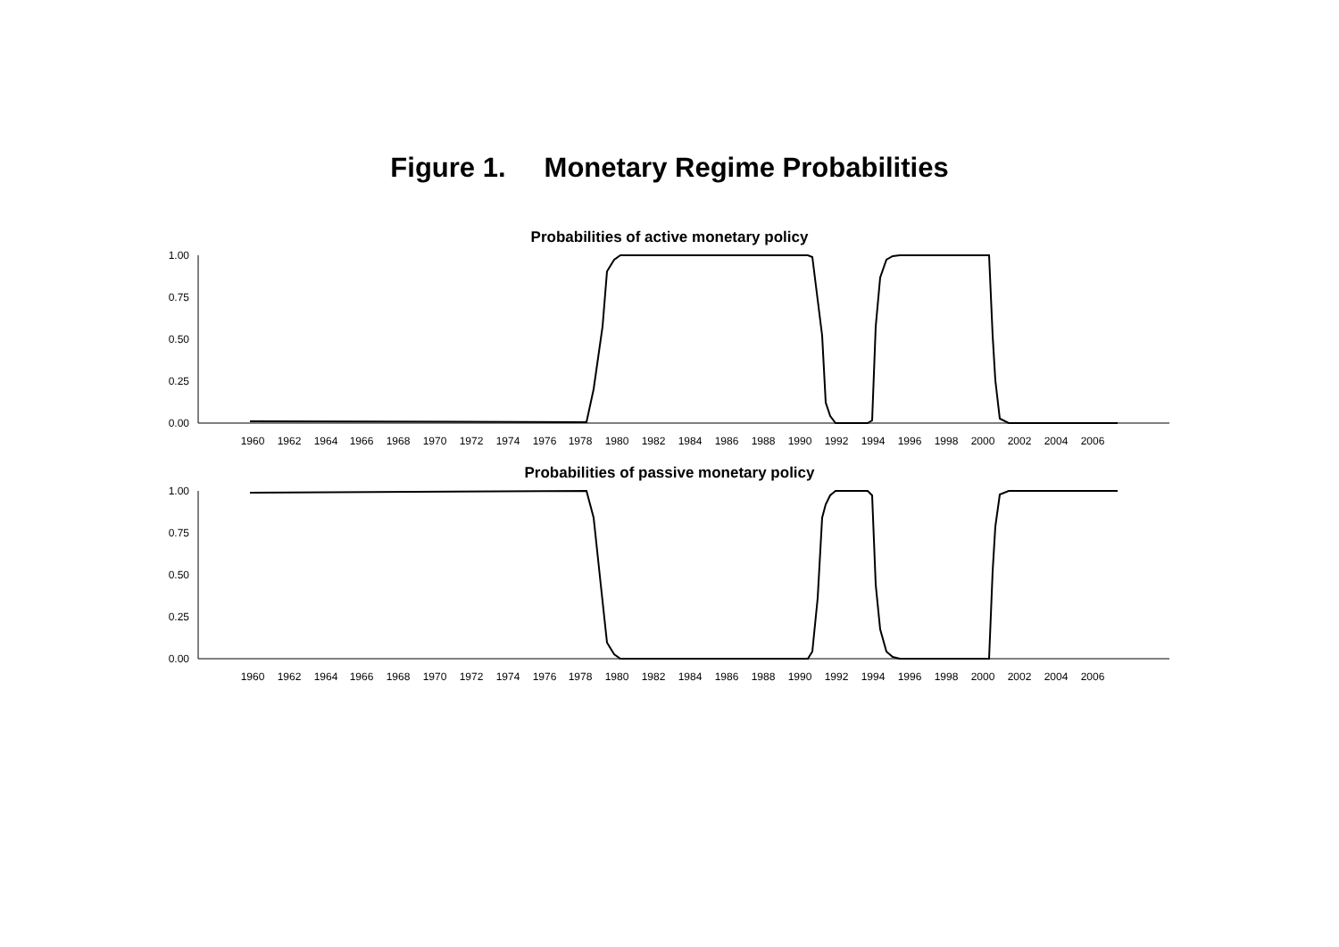Figure 1. Monetary Regime Probabilities
Probabilities of active monetary policy
1.00
0.75
0.50
0.25
0.00
1960
1962
1964
1966
1968
1970
1972
1974
1976
1978
1980
1982
1984
1986
1988
1990
1992
1994
1996
1998
2000
2002
2004
2006
Probabilities of passive monetary policy
1.00
0.75
0.50
0.25
0.00
1960
1962
1964
1966
1968
1970
1972
1974
1976
1978
1980
1982
1984
1986
1988
1990
1992
1994
1996
1998
2000
2002
2004
2006